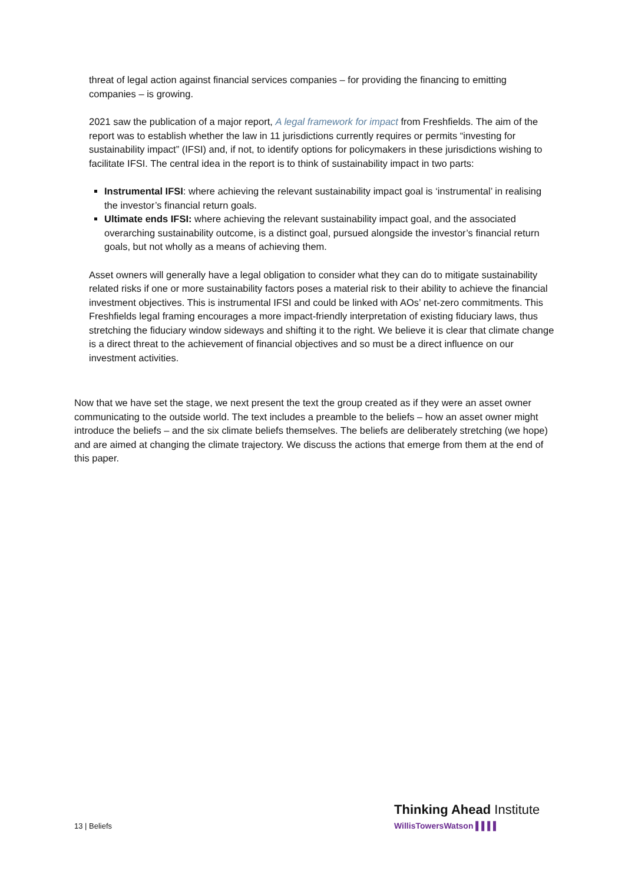threat of legal action against financial services companies – for providing the financing to emitting companies – is growing.
2021 saw the publication of a major report, A legal framework for impact from Freshfields. The aim of the report was to establish whether the law in 11 jurisdictions currently requires or permits “investing for sustainability impact” (IFSI) and, if not, to identify options for policymakers in these jurisdictions wishing to facilitate IFSI. The central idea in the report is to think of sustainability impact in two parts:
Instrumental IFSI: where achieving the relevant sustainability impact goal is ‘instrumental’ in realising the investor’s financial return goals.
Ultimate ends IFSI: where achieving the relevant sustainability impact goal, and the associated overarching sustainability outcome, is a distinct goal, pursued alongside the investor’s financial return goals, but not wholly as a means of achieving them.
Asset owners will generally have a legal obligation to consider what they can do to mitigate sustainability related risks if one or more sustainability factors poses a material risk to their ability to achieve the financial investment objectives. This is instrumental IFSI and could be linked with AOs’ net-zero commitments. This Freshfields legal framing encourages a more impact-friendly interpretation of existing fiduciary laws, thus stretching the fiduciary window sideways and shifting it to the right. We believe it is clear that climate change is a direct threat to the achievement of financial objectives and so must be a direct influence on our investment activities.
Now that we have set the stage, we next present the text the group created as if they were an asset owner communicating to the outside world. The text includes a preamble to the beliefs – how an asset owner might introduce the beliefs – and the six climate beliefs themselves. The beliefs are deliberately stretching (we hope) and are aimed at changing the climate trajectory. We discuss the actions that emerge from them at the end of this paper.
13 | Beliefs
Thinking Ahead Institute
WillisTowersWatson ▌▌▌▌